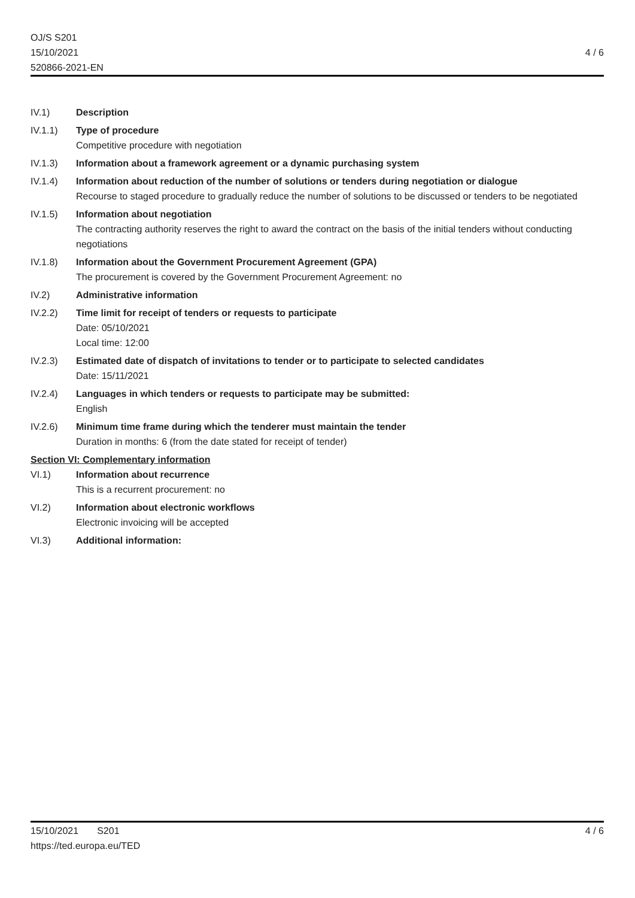OJ/S S201
15/10/2021
520866-2021-EN
4 / 6
IV.1) Description
IV.1.1) Type of procedure
Competitive procedure with negotiation
IV.1.3) Information about a framework agreement or a dynamic purchasing system
IV.1.4) Information about reduction of the number of solutions or tenders during negotiation or dialogue
Recourse to staged procedure to gradually reduce the number of solutions to be discussed or tenders to be negotiated
IV.1.5) Information about negotiation
The contracting authority reserves the right to award the contract on the basis of the initial tenders without conducting negotiations
IV.1.8) Information about the Government Procurement Agreement (GPA)
The procurement is covered by the Government Procurement Agreement: no
IV.2) Administrative information
IV.2.2) Time limit for receipt of tenders or requests to participate
Date: 05/10/2021
Local time: 12:00
IV.2.3) Estimated date of dispatch of invitations to tender or to participate to selected candidates
Date: 15/11/2021
IV.2.4) Languages in which tenders or requests to participate may be submitted:
English
IV.2.6) Minimum time frame during which the tenderer must maintain the tender
Duration in months: 6 (from the date stated for receipt of tender)
Section VI: Complementary information
VI.1) Information about recurrence
This is a recurrent procurement: no
VI.2) Information about electronic workflows
Electronic invoicing will be accepted
VI.3) Additional information:
4 / 6 15/10/2021 S201
https://ted.europa.eu/TED